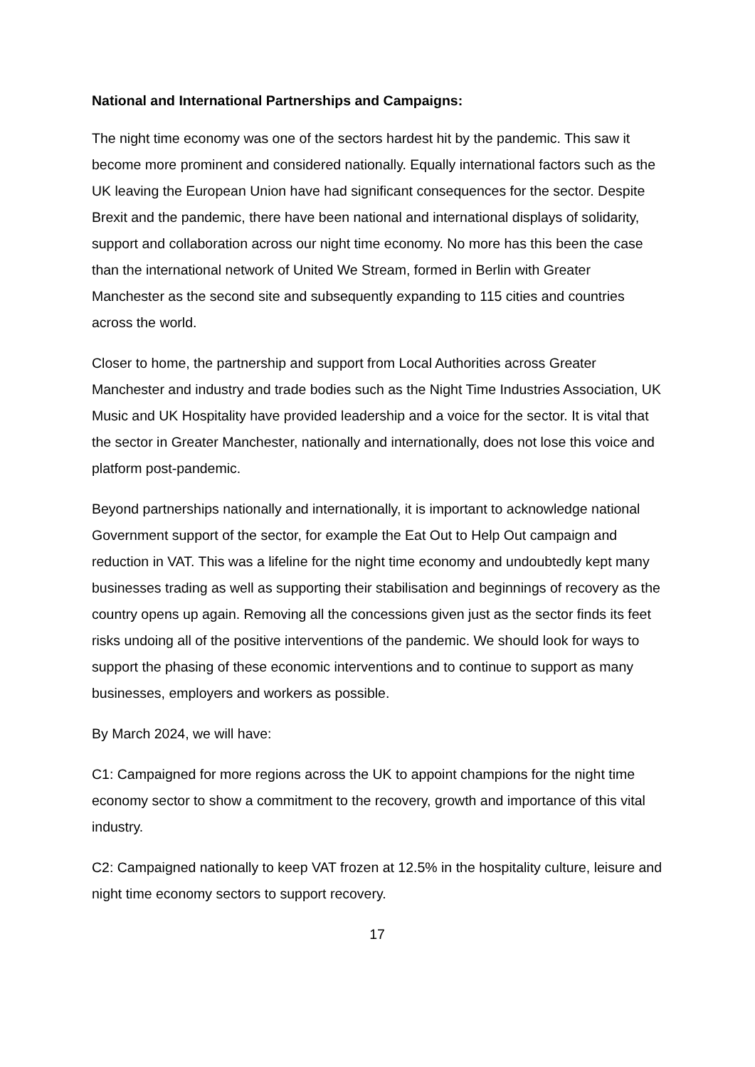National and International Partnerships and Campaigns:
The night time economy was one of the sectors hardest hit by the pandemic. This saw it become more prominent and considered nationally. Equally international factors such as the UK leaving the European Union have had significant consequences for the sector. Despite Brexit and the pandemic, there have been national and international displays of solidarity, support and collaboration across our night time economy. No more has this been the case than the international network of United We Stream, formed in Berlin with Greater Manchester as the second site and subsequently expanding to 115 cities and countries across the world.
Closer to home, the partnership and support from Local Authorities across Greater Manchester and industry and trade bodies such as the Night Time Industries Association, UK Music and UK Hospitality have provided leadership and a voice for the sector. It is vital that the sector in Greater Manchester, nationally and internationally, does not lose this voice and platform post-pandemic.
Beyond partnerships nationally and internationally, it is important to acknowledge national Government support of the sector, for example the Eat Out to Help Out campaign and reduction in VAT. This was a lifeline for the night time economy and undoubtedly kept many businesses trading as well as supporting their stabilisation and beginnings of recovery as the country opens up again. Removing all the concessions given just as the sector finds its feet risks undoing all of the positive interventions of the pandemic. We should look for ways to support the phasing of these economic interventions and to continue to support as many businesses, employers and workers as possible.
By March 2024, we will have:
C1: Campaigned for more regions across the UK to appoint champions for the night time economy sector to show a commitment to the recovery, growth and importance of this vital industry.
C2: Campaigned nationally to keep VAT frozen at 12.5% in the hospitality culture, leisure and night time economy sectors to support recovery.
17